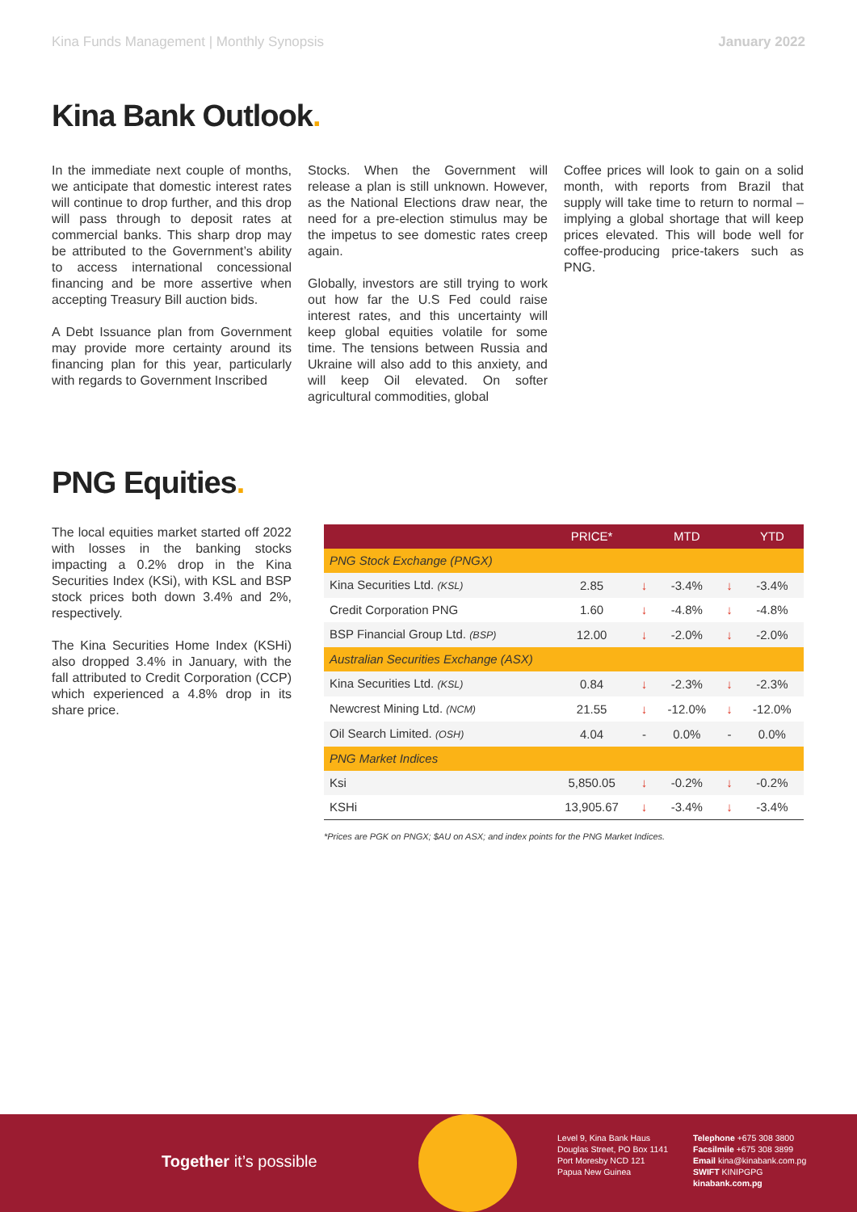Kina Funds Management | Monthly Synopsis January 2022
Kina Bank Outlook.
In the immediate next couple of months, we anticipate that domestic interest rates will continue to drop further, and this drop will pass through to deposit rates at commercial banks. This sharp drop may be attributed to the Government’s ability to access international concessional financing and be more assertive when accepting Treasury Bill auction bids.
A Debt Issuance plan from Government may provide more certainty around its financing plan for this year, particularly with regards to Government Inscribed
Stocks. When the Government will release a plan is still unknown. However, as the National Elections draw near, the need for a pre-election stimulus may be the impetus to see domestic rates creep again.
Globally, investors are still trying to work out how far the U.S Fed could raise interest rates, and this uncertainty will keep global equities volatile for some time. The tensions between Russia and Ukraine will also add to this anxiety, and will keep Oil elevated. On softer agricultural commodities, global
Coffee prices will look to gain on a solid month, with reports from Brazil that supply will take time to return to normal – implying a global shortage that will keep prices elevated. This will bode well for coffee-producing price-takers such as PNG.
PNG Equities.
The local equities market started off 2022 with losses in the banking stocks impacting a 0.2% drop in the Kina Securities Index (KSi), with KSL and BSP stock prices both down 3.4% and 2%, respectively.
The Kina Securities Home Index (KSHi) also dropped 3.4% in January, with the fall attributed to Credit Corporation (CCP) which experienced a 4.8% drop in its share price.
| | PRICE* | | MTD | | YTD |
| --- | --- | --- | --- | --- | --- |
| PNG Stock Exchange (PNGX) | | | | | |
| Kina Securities Ltd. (KSL) | 2.85 | ↓ | -3.4% | ↓ | -3.4% |
| Credit Corporation PNG | 1.60 | ↓ | -4.8% | ↓ | -4.8% |
| BSP Financial Group Ltd. (BSP) | 12.00 | ↓ | -2.0% | ↓ | -2.0% |
| Australian Securities Exchange (ASX) | | | | | |
| Kina Securities Ltd. (KSL) | 0.84 | ↓ | -2.3% | ↓ | -2.3% |
| Newcrest Mining Ltd. (NCM) | 21.55 | ↓ | -12.0% | ↓ | -12.0% |
| Oil Search Limited. (OSH) | 4.04 | - | 0.0% | - | 0.0% |
| PNG Market Indices | | | | | |
| Ksi | 5,850.05 | ↓ | -0.2% | ↓ | -0.2% |
| KSHi | 13,905.67 | ↓ | -3.4% | ↓ | -3.4% |
*Prices are PGK on PNGX; $AU on ASX; and index points for the PNG Market Indices.
Together it’s possible
Level 9, Kina Bank Haus
Douglas Street, PO Box 1141
Port Moresby NCD 121
Papua New Guinea
Telephone +675 308 3800
Facsilmile +675 308 3899
Email kina@kinabank.com.pg
SWIFT KINIPGPG
kinabank.com.pg